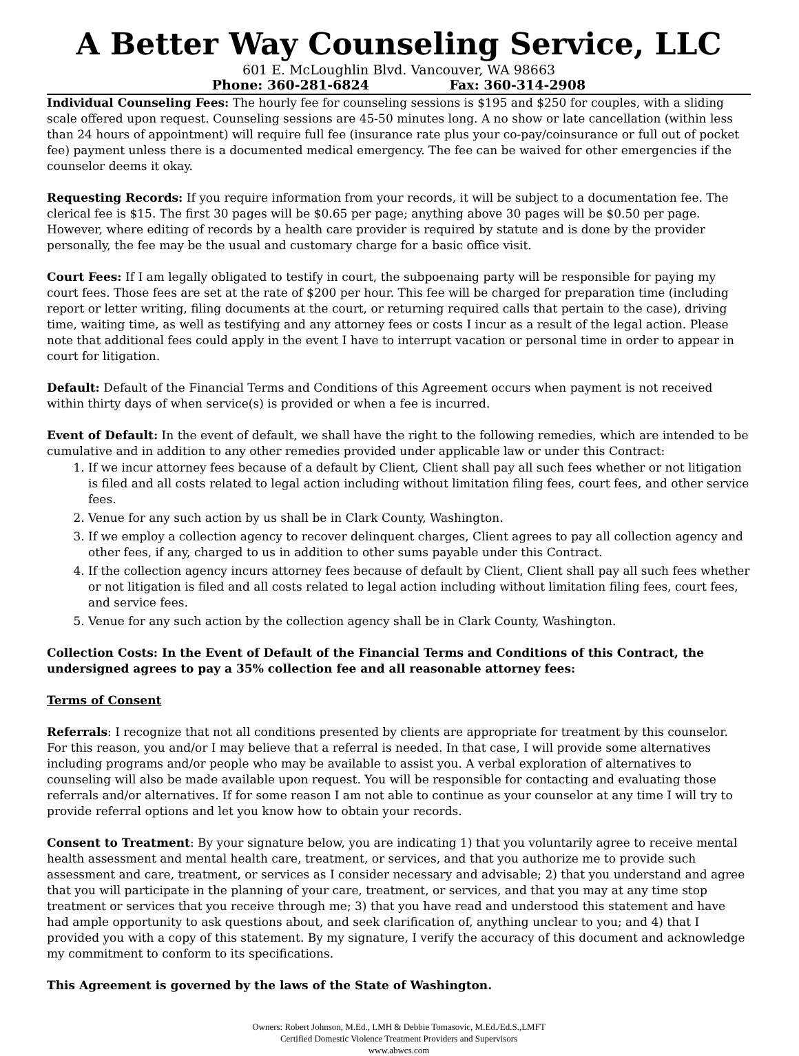A Better Way Counseling Service, LLC
601 E. McLoughlin Blvd. Vancouver, WA 98663
Phone: 360-281-6824 Fax: 360-314-2908
Individual Counseling Fees: The hourly fee for counseling sessions is $195 and $250 for couples, with a sliding scale offered upon request. Counseling sessions are 45-50 minutes long. A no show or late cancellation (within less than 24 hours of appointment) will require full fee (insurance rate plus your co-pay/coinsurance or full out of pocket fee) payment unless there is a documented medical emergency. The fee can be waived for other emergencies if the counselor deems it okay.
Requesting Records: If you require information from your records, it will be subject to a documentation fee. The clerical fee is $15. The first 30 pages will be $0.65 per page; anything above 30 pages will be $0.50 per page. However, where editing of records by a health care provider is required by statute and is done by the provider personally, the fee may be the usual and customary charge for a basic office visit.
Court Fees: If I am legally obligated to testify in court, the subpoenaing party will be responsible for paying my court fees. Those fees are set at the rate of $200 per hour. This fee will be charged for preparation time (including report or letter writing, filing documents at the court, or returning required calls that pertain to the case), driving time, waiting time, as well as testifying and any attorney fees or costs I incur as a result of the legal action. Please note that additional fees could apply in the event I have to interrupt vacation or personal time in order to appear in court for litigation.
Default: Default of the Financial Terms and Conditions of this Agreement occurs when payment is not received within thirty days of when service(s) is provided or when a fee is incurred.
Event of Default: In the event of default, we shall have the right to the following remedies, which are intended to be cumulative and in addition to any other remedies provided under applicable law or under this Contract:
1. If we incur attorney fees because of a default by Client, Client shall pay all such fees whether or not litigation is filed and all costs related to legal action including without limitation filing fees, court fees, and other service fees.
2. Venue for any such action by us shall be in Clark County, Washington.
3. If we employ a collection agency to recover delinquent charges, Client agrees to pay all collection agency and other fees, if any, charged to us in addition to other sums payable under this Contract.
4. If the collection agency incurs attorney fees because of default by Client, Client shall pay all such fees whether or not litigation is filed and all costs related to legal action including without limitation filing fees, court fees, and service fees.
5. Venue for any such action by the collection agency shall be in Clark County, Washington.
Collection Costs: In the Event of Default of the Financial Terms and Conditions of this Contract, the undersigned agrees to pay a 35% collection fee and all reasonable attorney fees:
Terms of Consent
Referrals: I recognize that not all conditions presented by clients are appropriate for treatment by this counselor. For this reason, you and/or I may believe that a referral is needed. In that case, I will provide some alternatives including programs and/or people who may be available to assist you. A verbal exploration of alternatives to counseling will also be made available upon request. You will be responsible for contacting and evaluating those referrals and/or alternatives. If for some reason I am not able to continue as your counselor at any time I will try to provide referral options and let you know how to obtain your records.
Consent to Treatment: By your signature below, you are indicating 1) that you voluntarily agree to receive mental health assessment and mental health care, treatment, or services, and that you authorize me to provide such assessment and care, treatment, or services as I consider necessary and advisable; 2) that you understand and agree that you will participate in the planning of your care, treatment, or services, and that you may at any time stop treatment or services that you receive through me; 3) that you have read and understood this statement and have had ample opportunity to ask questions about, and seek clarification of, anything unclear to you; and 4) that I provided you with a copy of this statement. By my signature, I verify the accuracy of this document and acknowledge my commitment to conform to its specifications.
This Agreement is governed by the laws of the State of Washington.
Owners: Robert Johnson, M.Ed., LMH & Debbie Tomasovic, M.Ed./Ed.S.,LMFT
Certified Domestic Violence Treatment Providers and Supervisors
www.abwcs.com